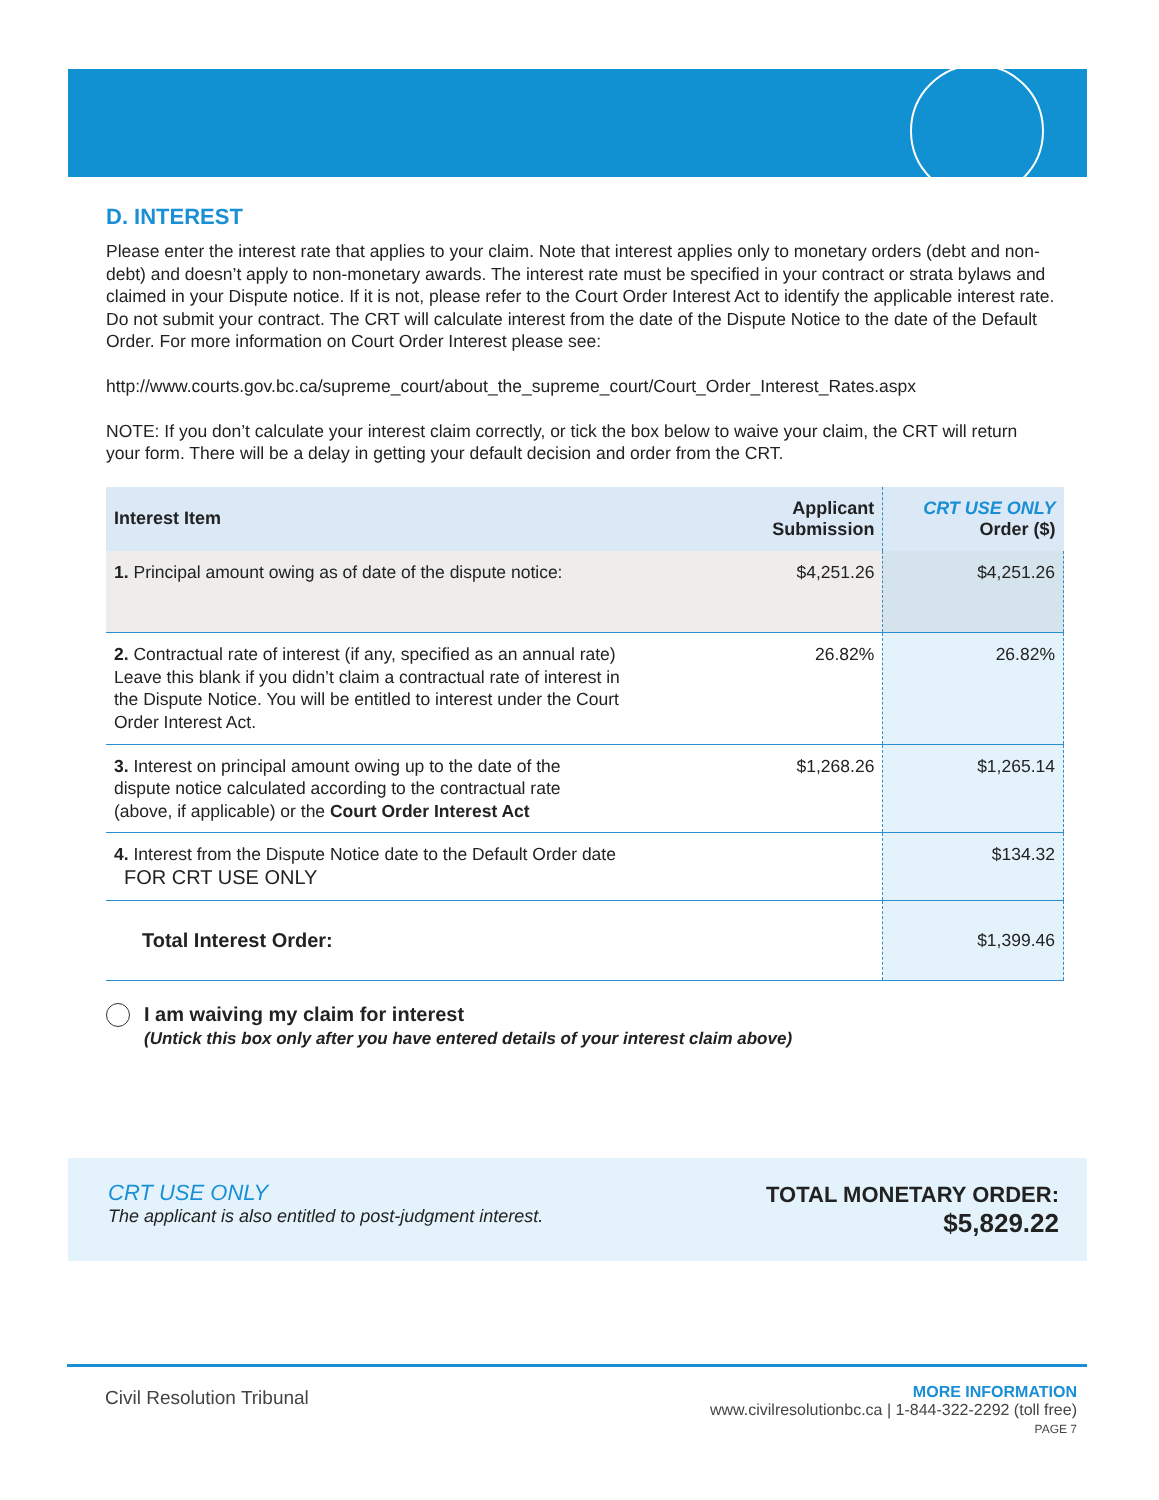D. INTEREST
Please enter the interest rate that applies to your claim. Note that interest applies only to monetary orders (debt and non-debt) and doesn’t apply to non-monetary awards. The interest rate must be specified in your contract or strata bylaws and claimed in your Dispute notice. If it is not, please refer to the Court Order Interest Act to identify the applicable interest rate. Do not submit your contract. The CRT will calculate interest from the date of the Dispute Notice to the date of the Default Order. For more information on Court Order Interest please see:
http://www.courts.gov.bc.ca/supreme_court/about_the_supreme_court/Court_Order_Interest_Rates.aspx
NOTE: If you don’t calculate your interest claim correctly, or tick the box below to waive your claim, the CRT will return your form. There will be a delay in getting your default decision and order from the CRT.
| Interest Item | Applicant Submission | CRT USE ONLY Order ($) |
| --- | --- | --- |
| 1. Principal amount owing as of date of the dispute notice: | $4,251.26 | $4,251.26 |
| 2. Contractual rate of interest (if any, specified as an annual rate) Leave this blank if you didn’t claim a contractual rate of interest in the Dispute Notice. You will be entitled to interest under the Court Order Interest Act. | 26.82% | 26.82% |
| 3. Interest on principal amount owing up to the date of the dispute notice calculated according to the contractual rate (above, if applicable) or the Court Order Interest Act | $1,268.26 | $1,265.14 |
| 4. Interest from the Dispute Notice date to the Default Order date FOR CRT USE ONLY | | $134.32 |
| Total Interest Order: | | $1,399.46 |
I am waiving my claim for interest
(Untick this box only after you have entered details of your interest claim above)
CRT USE ONLY
The applicant is also entitled to post-judgment interest.
TOTAL MONETARY ORDER:
$5,829.22
Civil Resolution Tribunal
MORE INFORMATION
www.civilresolutionbc.ca | 1-844-322-2292 (toll free)
PAGE 7